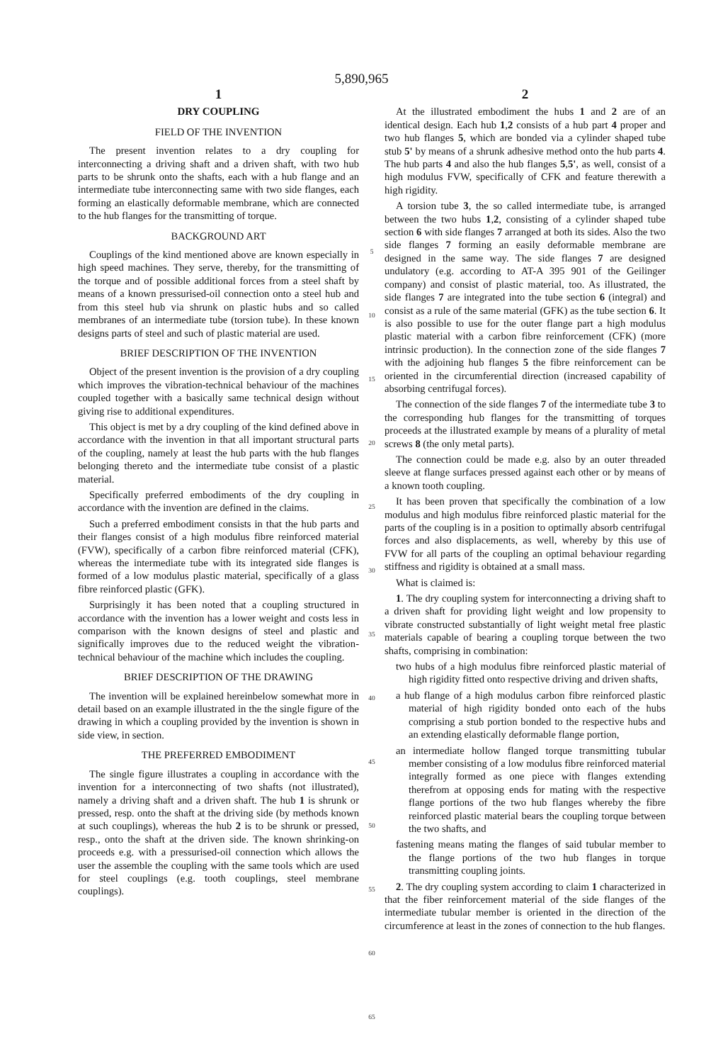5,890,965
1
DRY COUPLING
FIELD OF THE INVENTION
The present invention relates to a dry coupling for interconnecting a driving shaft and a driven shaft, with two hub parts to be shrunk onto the shafts, each with a hub flange and an intermediate tube interconnecting same with two side flanges, each forming an elastically deformable membrane, which are connected to the hub flanges for the transmitting of torque.
BACKGROUND ART
Couplings of the kind mentioned above are known especially in high speed machines. They serve, thereby, for the transmitting of the torque and of possible additional forces from a steel shaft by means of a known pressurised-oil connection onto a steel hub and from this steel hub via shrunk on plastic hubs and so called membranes of an intermediate tube (torsion tube). In these known designs parts of steel and such of plastic material are used.
BRIEF DESCRIPTION OF THE INVENTION
Object of the present invention is the provision of a dry coupling which improves the vibration-technical behaviour of the machines coupled together with a basically same technical design without giving rise to additional expenditures.
This object is met by a dry coupling of the kind defined above in accordance with the invention in that all important structural parts of the coupling, namely at least the hub parts with the hub flanges belonging thereto and the intermediate tube consist of a plastic material.
Specifically preferred embodiments of the dry coupling in accordance with the invention are defined in the claims.
Such a preferred embodiment consists in that the hub parts and their flanges consist of a high modulus fibre reinforced material (FVW), specifically of a carbon fibre reinforced material (CFK), whereas the intermediate tube with its integrated side flanges is formed of a low modulus plastic material, specifically of a glass fibre reinforced plastic (GFK).
Surprisingly it has been noted that a coupling structured in accordance with the invention has a lower weight and costs less in comparison with the known designs of steel and plastic and significally improves due to the reduced weight the vibration-technical behaviour of the machine which includes the coupling.
BRIEF DESCRIPTION OF THE DRAWING
The invention will be explained hereinbelow somewhat more in detail based on an example illustrated in the the single figure of the drawing in which a coupling provided by the invention is shown in side view, in section.
THE PREFERRED EMBODIMENT
The single figure illustrates a coupling in accordance with the invention for a interconnecting of two shafts (not illustrated), namely a driving shaft and a driven shaft. The hub 1 is shrunk or pressed, resp. onto the shaft at the driving side (by methods known at such couplings), whereas the hub 2 is to be shrunk or pressed, resp., onto the shaft at the driven side. The known shrinking-on proceeds e.g. with a pressurised-oil connection which allows the user the assemble the coupling with the same tools which are used for steel couplings (e.g. tooth couplings, steel membrane couplings).
5
10
15
20
25
30
35
40
45
50
55
60
65
2
At the illustrated embodiment the hubs 1 and 2 are of an identical design. Each hub 1,2 consists of a hub part 4 proper and two hub flanges 5, which are bonded via a cylinder shaped tube stub 5' by means of a shrunk adhesive method onto the hub parts 4. The hub parts 4 and also the hub flanges 5,5', as well, consist of a high modulus FVW, specifically of CFK and feature therewith a high rigidity.
A torsion tube 3, the so called intermediate tube, is arranged between the two hubs 1,2, consisting of a cylinder shaped tube section 6 with side flanges 7 arranged at both its sides. Also the two side flanges 7 forming an easily deformable membrane are designed in the same way. The side flanges 7 are designed undulatory (e.g. according to AT-A 395 901 of the Geilinger company) and consist of plastic material, too. As illustrated, the side flanges 7 are integrated into the tube section 6 (integral) and consist as a rule of the same material (GFK) as the tube section 6. It is also possible to use for the outer flange part a high modulus plastic material with a carbon fibre reinforcement (CFK) (more intrinsic production). In the connection zone of the side flanges 7 with the adjoining hub flanges 5 the fibre reinforcement can be oriented in the circumferential direction (increased capability of absorbing centrifugal forces).
The connection of the side flanges 7 of the intermediate tube 3 to the corresponding hub flanges for the transmitting of torques proceeds at the illustrated example by means of a plurality of metal screws 8 (the only metal parts).
The connection could be made e.g. also by an outer threaded sleeve at flange surfaces pressed against each other or by means of a known tooth coupling.
It has been proven that specifically the combination of a low modulus and high modulus fibre reinforced plastic material for the parts of the coupling is in a position to optimally absorb centrifugal forces and also displacements, as well, whereby by this use of FVW for all parts of the coupling an optimal behaviour regarding stiffness and rigidity is obtained at a small mass.
What is claimed is:
1. The dry coupling system for interconnecting a driving shaft to a driven shaft for providing light weight and low propensity to vibrate constructed substantially of light weight metal free plastic materials capable of bearing a coupling torque between the two shafts, comprising in combination:
two hubs of a high modulus fibre reinforced plastic material of high rigidity fitted onto respective driving and driven shafts,
a hub flange of a high modulus carbon fibre reinforced plastic material of high rigidity bonded onto each of the hubs comprising a stub portion bonded to the respective hubs and an extending elastically deformable flange portion,
an intermediate hollow flanged torque transmitting tubular member consisting of a low modulus fibre reinforced material integrally formed as one piece with flanges extending therefrom at opposing ends for mating with the respective flange portions of the two hub flanges whereby the fibre reinforced plastic material bears the coupling torque between the two shafts, and
fastening means mating the flanges of said tubular member to the flange portions of the two hub flanges in torque transmitting coupling joints.
2. The dry coupling system according to claim 1 characterized in that the fiber reinforcement material of the side flanges of the intermediate tubular member is oriented in the direction of the circumference at least in the zones of connection to the hub flanges.